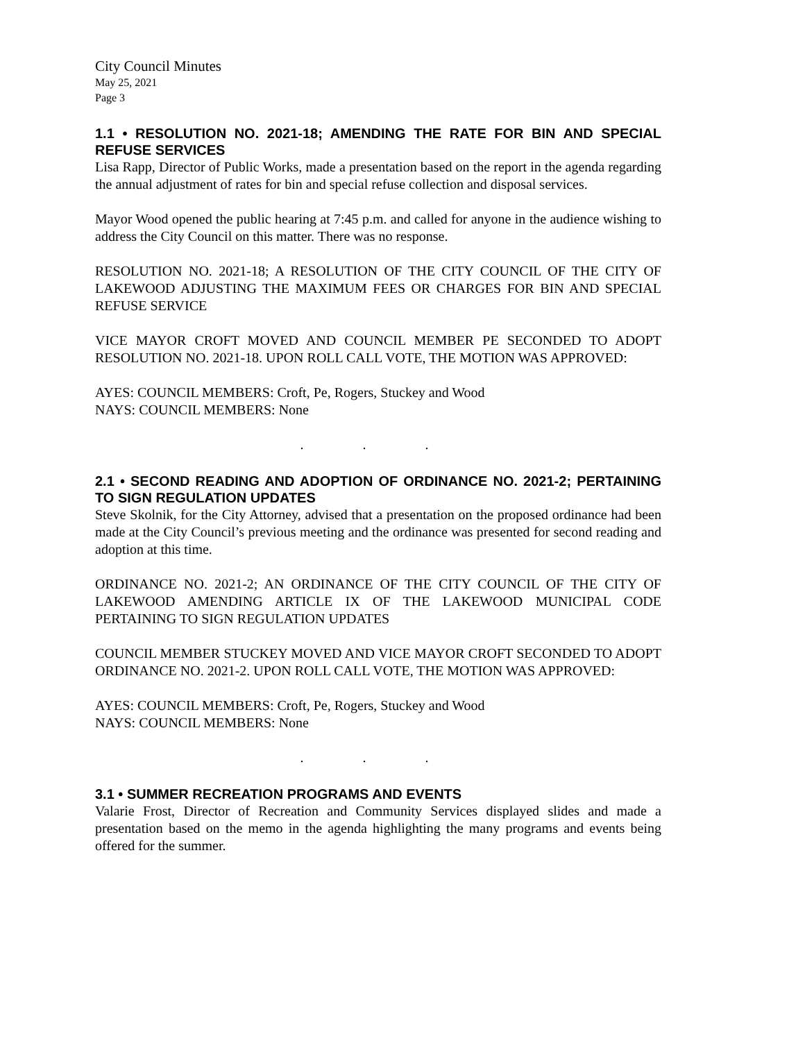City Council Minutes
May 25, 2021
Page 3
1.1 • RESOLUTION NO. 2021-18; AMENDING THE RATE FOR BIN AND SPECIAL REFUSE SERVICES
Lisa Rapp, Director of Public Works, made a presentation based on the report in the agenda regarding the annual adjustment of rates for bin and special refuse collection and disposal services.
Mayor Wood opened the public hearing at 7:45 p.m. and called for anyone in the audience wishing to address the City Council on this matter. There was no response.
RESOLUTION NO. 2021-18; A RESOLUTION OF THE CITY COUNCIL OF THE CITY OF LAKEWOOD ADJUSTING THE MAXIMUM FEES OR CHARGES FOR BIN AND SPECIAL REFUSE SERVICE
VICE MAYOR CROFT MOVED AND COUNCIL MEMBER PE SECONDED TO ADOPT RESOLUTION NO. 2021-18. UPON ROLL CALL VOTE, THE MOTION WAS APPROVED:
AYES: COUNCIL MEMBERS: Croft, Pe, Rogers, Stuckey and Wood
NAYS: COUNCIL MEMBERS: None
. . .
2.1 • SECOND READING AND ADOPTION OF ORDINANCE NO. 2021-2; PERTAINING TO SIGN REGULATION UPDATES
Steve Skolnik, for the City Attorney, advised that a presentation on the proposed ordinance had been made at the City Council’s previous meeting and the ordinance was presented for second reading and adoption at this time.
ORDINANCE NO. 2021-2; AN ORDINANCE OF THE CITY COUNCIL OF THE CITY OF LAKEWOOD AMENDING ARTICLE IX OF THE LAKEWOOD MUNICIPAL CODE PERTAINING TO SIGN REGULATION UPDATES
COUNCIL MEMBER STUCKEY MOVED AND VICE MAYOR CROFT SECONDED TO ADOPT ORDINANCE NO. 2021-2. UPON ROLL CALL VOTE, THE MOTION WAS APPROVED:
AYES: COUNCIL MEMBERS: Croft, Pe, Rogers, Stuckey and Wood
NAYS: COUNCIL MEMBERS: None
. . .
3.1 • SUMMER RECREATION PROGRAMS AND EVENTS
Valarie Frost, Director of Recreation and Community Services displayed slides and made a presentation based on the memo in the agenda highlighting the many programs and events being offered for the summer.